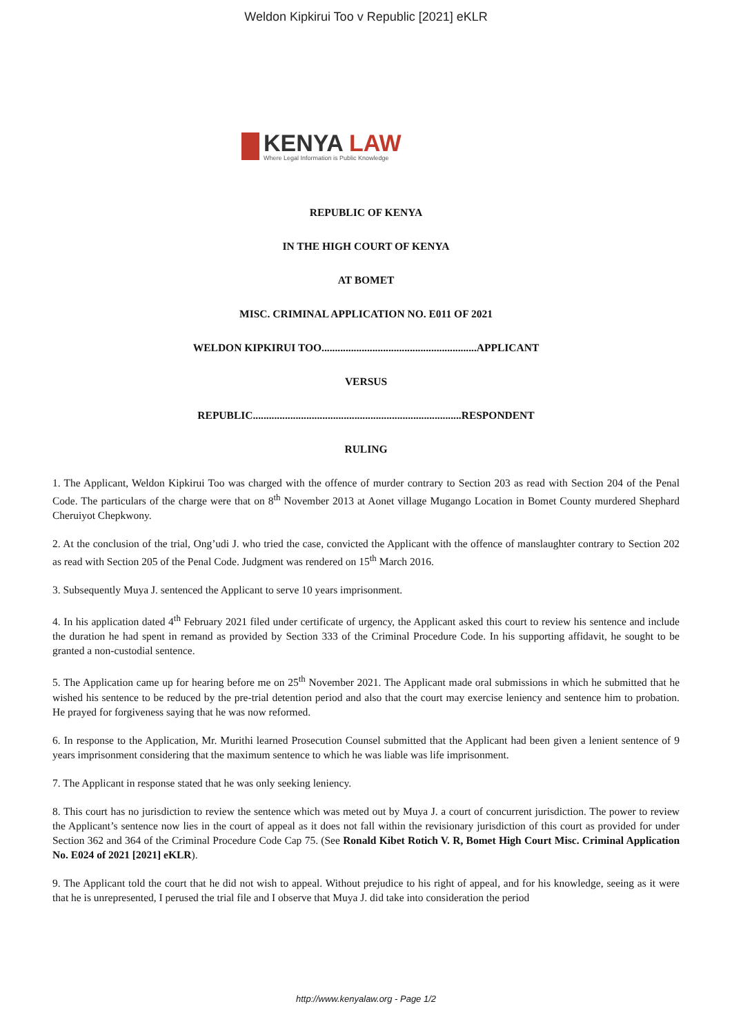Weldon Kipkirui Too v Republic [2021] eKLR
KENYA LAW
Where Legal Information is Public Knowledge
REPUBLIC OF KENYA
IN THE HIGH COURT OF KENYA
AT BOMET
MISC. CRIMINAL APPLICATION NO. E011 OF 2021
WELDON KIPKIRUI TOO..........................................................APPLICANT
VERSUS
REPUBLIC..............................................................................RESPONDENT
RULING
1. The Applicant, Weldon Kipkirui Too was charged with the offence of murder contrary to Section 203 as read with Section 204 of the Penal Code. The particulars of the charge were that on 8<sup>th</sup> November 2013 at Aonet village Mugango Location in Bomet County murdered Shephard Cheruiyot Chepkwony.
2. At the conclusion of the trial, Ong’udi J. who tried the case, convicted the Applicant with the offence of manslaughter contrary to Section 202 as read with Section 205 of the Penal Code. Judgment was rendered on 15<sup>th</sup> March 2016.
3. Subsequently Muya J. sentenced the Applicant to serve 10 years imprisonment.
4. In his application dated 4<sup>th</sup> February 2021 filed under certificate of urgency, the Applicant asked this court to review his sentence and include the duration he had spent in remand as provided by Section 333 of the Criminal Procedure Code. In his supporting affidavit, he sought to be granted a non-custodial sentence.
5. The Application came up for hearing before me on 25<sup>th</sup> November 2021. The Applicant made oral submissions in which he submitted that he wished his sentence to be reduced by the pre-trial detention period and also that the court may exercise leniency and sentence him to probation. He prayed for forgiveness saying that he was now reformed.
6. In response to the Application, Mr. Murithi learned Prosecution Counsel submitted that the Applicant had been given a lenient sentence of 9 years imprisonment considering that the maximum sentence to which he was liable was life imprisonment.
7. The Applicant in response stated that he was only seeking leniency.
8. This court has no jurisdiction to review the sentence which was meted out by Muya J. a court of concurrent jurisdiction. The power to review the Applicant’s sentence now lies in the court of appeal as it does not fall within the revisionary jurisdiction of this court as provided for under Section 362 and 364 of the Criminal Procedure Code Cap 75. (See Ronald Kibet Rotich V. R, Bomet High Court Misc. Criminal Application No. E024 of 2021 [2021] eKLR).
9. The Applicant told the court that he did not wish to appeal. Without prejudice to his right of appeal, and for his knowledge, seeing as it were that he is unrepresented, I perused the trial file and I observe that Muya J. did take into consideration the period
http://www.kenyalaw.org - Page 1/2